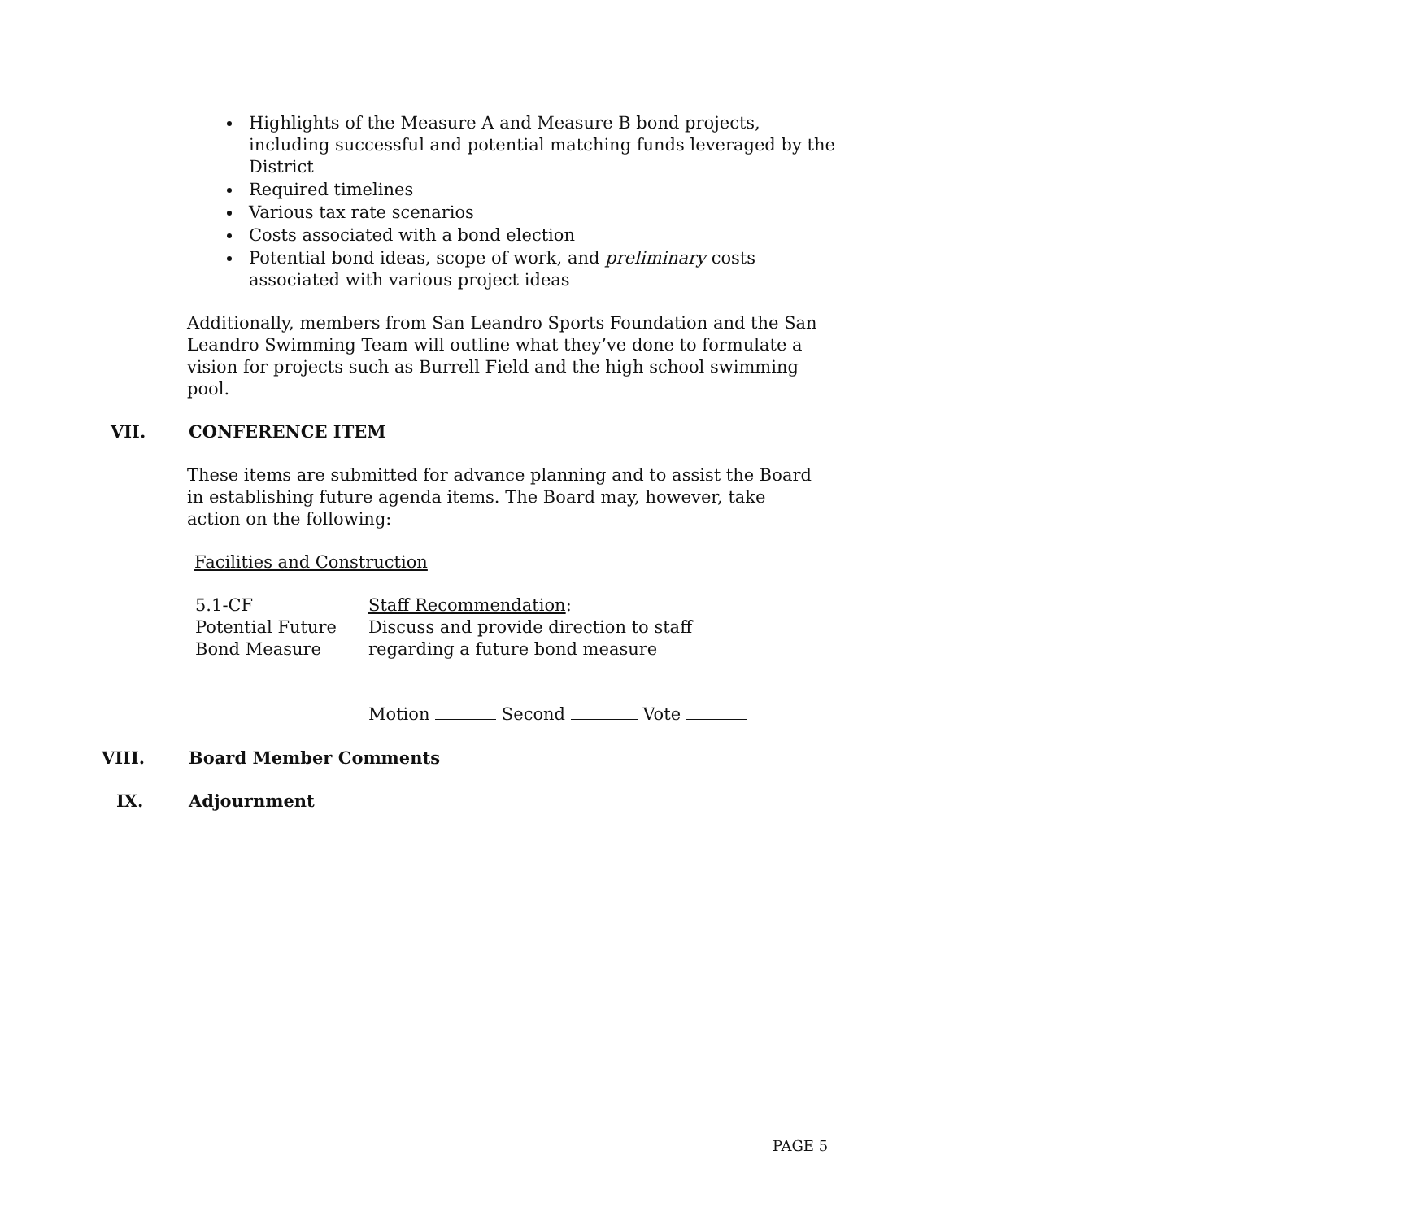Highlights of the Measure A and Measure B bond projects, including successful and potential matching funds leveraged by the District
Required timelines
Various tax rate scenarios
Costs associated with a bond election
Potential bond ideas, scope of work, and preliminary costs associated with various project ideas
Additionally, members from San Leandro Sports Foundation and the San Leandro Swimming Team will outline what they’ve done to formulate a vision for projects such as Burrell Field and the high school swimming pool.
VII. CONFERENCE ITEM
These items are submitted for advance planning and to assist the Board in establishing future agenda items. The Board may, however, take action on the following:
Facilities and Construction
5.1-CF Staff Recommendation:
Potential Future Discuss and provide direction to staff
Bond Measure regarding a future bond measure
Motion Second Vote
VIII. Board Member Comments
IX. Adjournment
PAGE 5